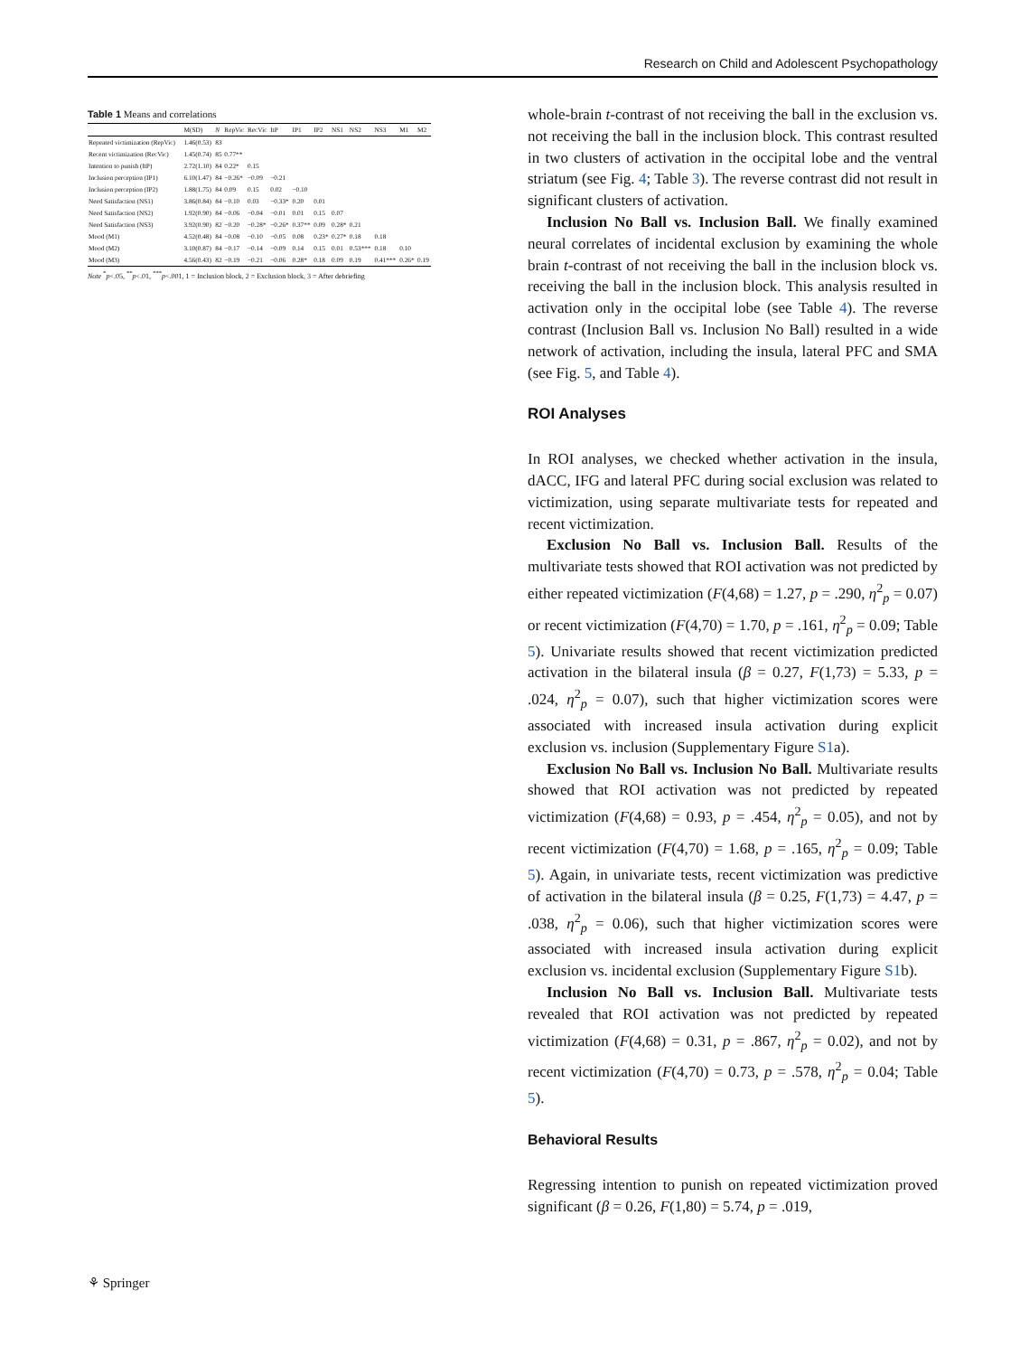Research on Child and Adolescent Psychopathology
Table 1 Means and correlations
| | M(SD) | N | RepVic | RecVic | ItP | IP1 | IP2 | NS1 | NS2 | NS3 | M1 | M2 |
| --- | --- | --- | --- | --- | --- | --- | --- | --- | --- | --- | --- | --- |
| Repeated victimization (RepVic) | 1.46(0.53) | 83 | | | | | | | | | | |
| Recent victimization (RecVic) | 1.45(0.74) | 85 | 0.77** | | | | | | | | | |
| Intention to punish (ItP) | 2.72(1.10) | 84 | 0.22* | 0.15 | | | | | | | | |
| Inclusion perception (IP1) | 6.10(1.47) | 84 | −0.26* | −0.09 | −0.21 | | | | | | | |
| Inclusion perception (IP2) | 1.88(1.75) | 84 | 0.09 | 0.15 | 0.02 | −0.10 | | | | | | |
| Need Satisfaction (NS1) | 3.86(0.84) | 84 | −0.10 | 0.03 | −0.33* | 0.20 | 0.01 | | | | | |
| Need Satisfaction (NS2) | 1.92(0.90) | 84 | −0.06 | −0.04 | −0.01 | 0.01 | 0.15 | 0.07 | | | | |
| Need Satisfaction (NS3) | 3.92(0.90) | 82 | −0.20 | −0.28* | −0.26* | 0.37** | 0.09 | 0.28* | 0.21 | | | |
| Mood (M1) | 4.52(0.48) | 84 | −0.08 | −0.10 | −0.05 | 0.08 | 0.23* | 0.27* | 0.18 | 0.18 | | |
| Mood (M2) | 3.10(0.87) | 84 | −0.17 | −0.14 | −0.09 | 0.14 | 0.15 | 0.01 | 0.53*** | 0.18 | 0.10 | |
| Mood (M3) | 4.56(0.43) | 82 | −0.19 | −0.21 | −0.06 | 0.28* | 0.18 | 0.09 | 0.19 | 0.41*** | 0.26* | 0.19 |
Note <sup>*</sup>p<.05, <sup>**</sup>p<.01, <sup>***</sup>p<.001, 1 = Inclusion block, 2 = Exclusion block, 3 = After debriefing
whole-brain t-contrast of not receiving the ball in the exclusion vs. not receiving the ball in the inclusion block. This contrast resulted in two clusters of activation in the occipital lobe and the ventral striatum (see Fig. 4; Table 3). The reverse contrast did not result in significant clusters of activation.
Inclusion No Ball vs. Inclusion Ball. We finally examined neural correlates of incidental exclusion by examining the whole brain t-contrast of not receiving the ball in the inclusion block vs. receiving the ball in the inclusion block. This analysis resulted in activation only in the occipital lobe (see Table 4). The reverse contrast (Inclusion Ball vs. Inclusion No Ball) resulted in a wide network of activation, including the insula, lateral PFC and SMA (see Fig. 5, and Table 4).
ROI Analyses
In ROI analyses, we checked whether activation in the insula, dACC, IFG and lateral PFC during social exclusion was related to victimization, using separate multivariate tests for repeated and recent victimization.
Exclusion No Ball vs. Inclusion Ball. Results of the multivariate tests showed that ROI activation was not predicted by either repeated victimization (F(4,68) = 1.27, p = .290, η<sup>2</sup><sub>p</sub> = 0.07) or recent victimization (F(4,70) = 1.70, p = .161, η<sup>2</sup><sub>p</sub> = 0.09; Table 5). Univariate results showed that recent victimization predicted activation in the bilateral insula (β = 0.27, F(1,73) = 5.33, p = .024, η<sup>2</sup><sub>p</sub> = 0.07), such that higher victimization scores were associated with increased insula activation during explicit exclusion vs. inclusion (Supplementary Figure S1a).
Exclusion No Ball vs. Inclusion No Ball. Multivariate results showed that ROI activation was not predicted by repeated victimization (F(4,68) = 0.93, p = .454, η<sup>2</sup><sub>p</sub> = 0.05), and not by recent victimization (F(4,70) = 1.68, p = .165, η<sup>2</sup><sub>p</sub> = 0.09; Table 5). Again, in univariate tests, recent victimization was predictive of activation in the bilateral insula (β = 0.25, F(1,73) = 4.47, p = .038, η<sup>2</sup><sub>p</sub> = 0.06), such that higher victimization scores were associated with increased insula activation during explicit exclusion vs. incidental exclusion (Supplementary Figure S1b).
Inclusion No Ball vs. Inclusion Ball. Multivariate tests revealed that ROI activation was not predicted by repeated victimization (F(4,68) = 0.31, p = .867, η<sup>2</sup><sub>p</sub> = 0.02), and not by recent victimization (F(4,70) = 0.73, p = .578, η<sup>2</sup><sub>p</sub> = 0.04; Table 5).
Behavioral Results
Regressing intention to punish on repeated victimization proved significant (β = 0.26, F(1,80) = 5.74, p = .019,
⚘ Springer